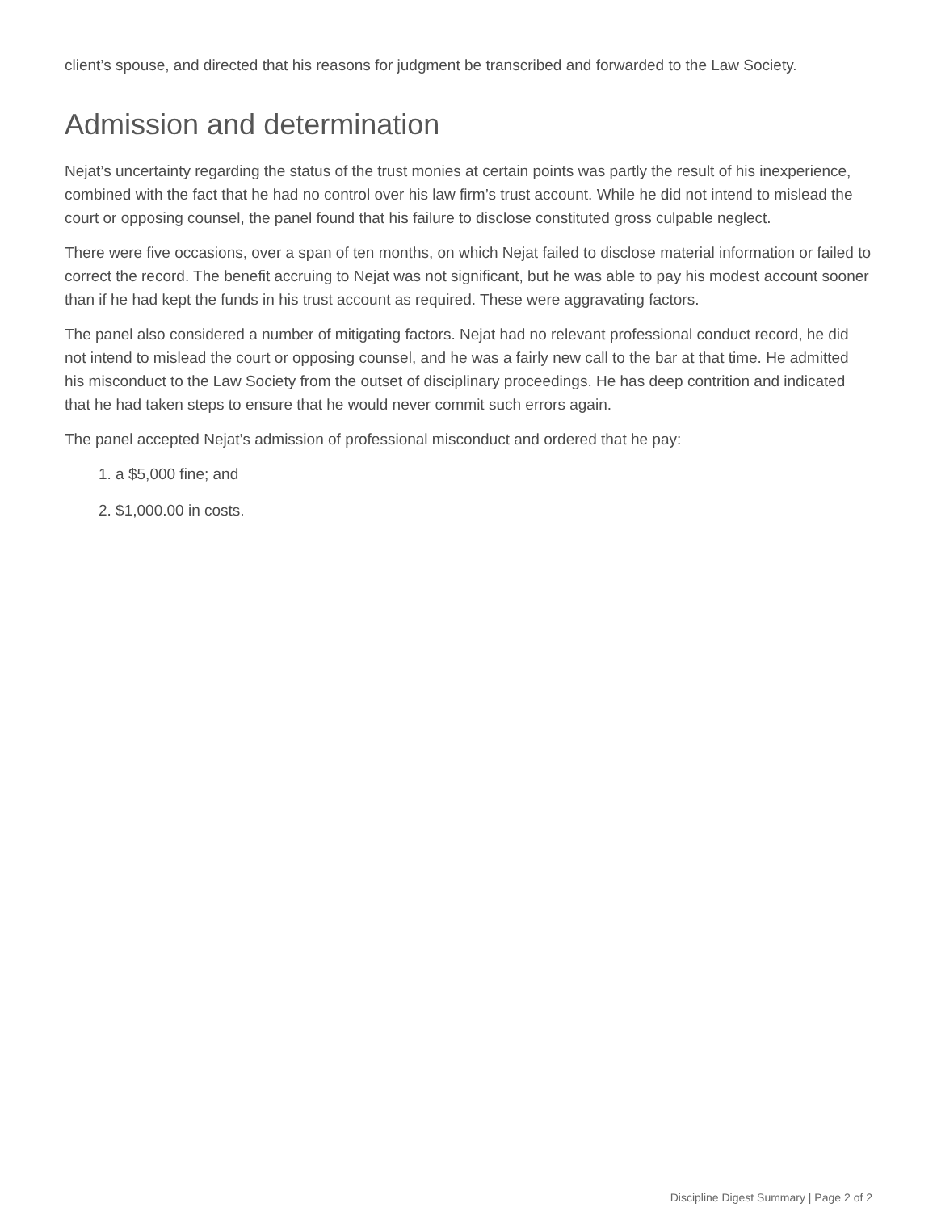client’s spouse, and directed that his reasons for judgment be transcribed and forwarded to the Law Society.
Admission and determination
Nejat’s uncertainty regarding the status of the trust monies at certain points was partly the result of his inexperience, combined with the fact that he had no control over his law firm’s trust account. While he did not intend to mislead the court or opposing counsel, the panel found that his failure to disclose constituted gross culpable neglect.
There were five occasions, over a span of ten months, on which Nejat failed to disclose material information or failed to correct the record. The benefit accruing to Nejat was not significant, but he was able to pay his modest account sooner than if he had kept the funds in his trust account as required. These were aggravating factors.
The panel also considered a number of mitigating factors. Nejat had no relevant professional conduct record, he did not intend to mislead the court or opposing counsel, and he was a fairly new call to the bar at that time. He admitted his misconduct to the Law Society from the outset of disciplinary proceedings. He has deep contrition and indicated that he had taken steps to ensure that he would never commit such errors again.
The panel accepted Nejat’s admission of professional misconduct and ordered that he pay:
1. a $5,000 fine; and
2. $1,000.00 in costs.
Discipline Digest Summary | Page 2 of 2